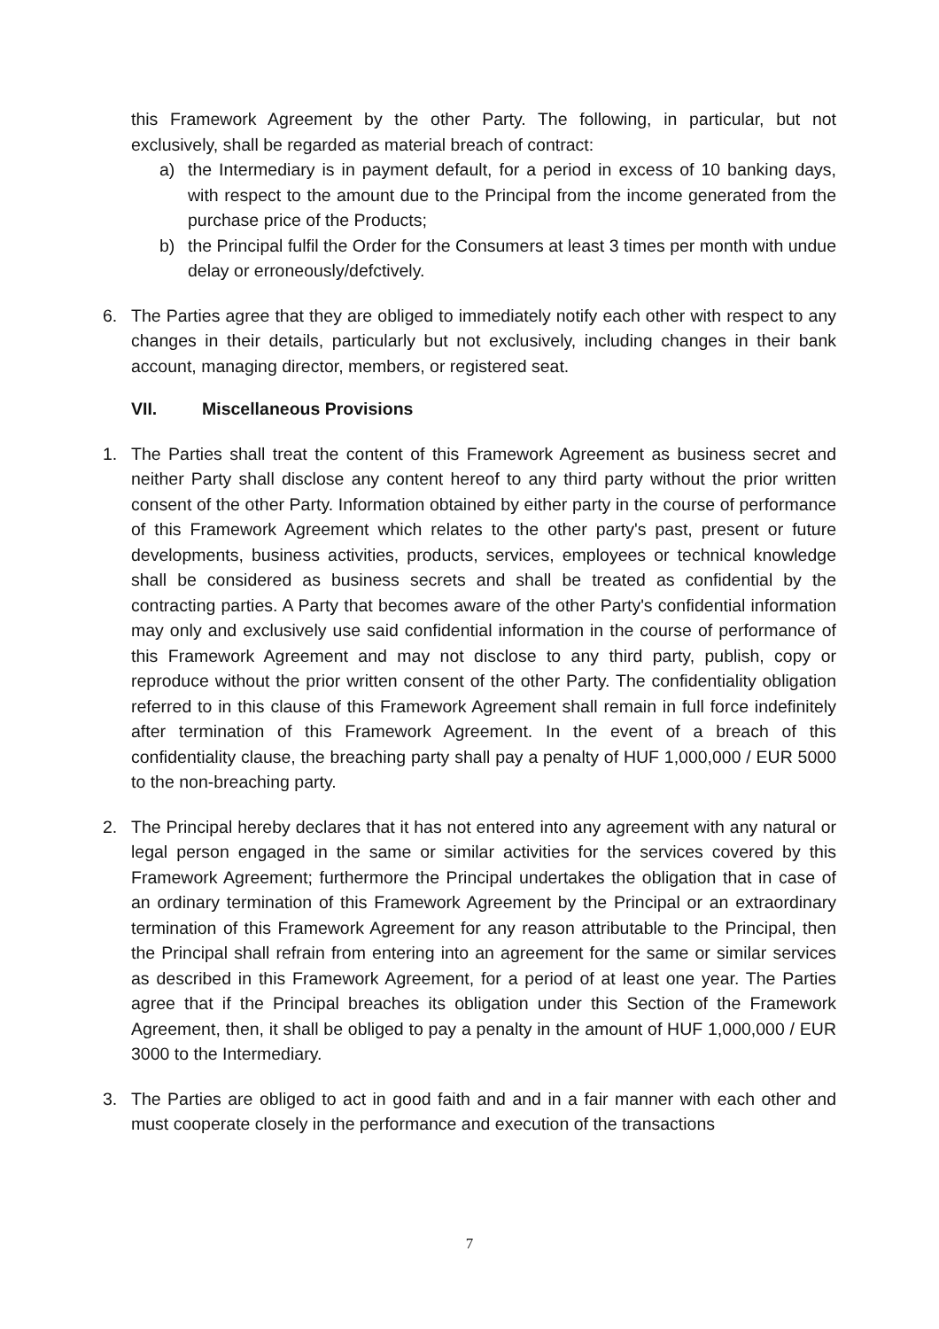this Framework Agreement by the other Party. The following, in particular, but not exclusively, shall be regarded as material breach of contract:
a) the Intermediary is in payment default, for a period in excess of 10 banking days, with respect to the amount due to the Principal from the income generated from the purchase price of the Products;
b) the Principal fulfil the Order for the Consumers at least 3 times per month with undue delay or erroneously/defctively.
6. The Parties agree that they are obliged to immediately notify each other with respect to any changes in their details, particularly but not exclusively, including changes in their bank account, managing director, members, or registered seat.
VII. Miscellaneous Provisions
1. The Parties shall treat the content of this Framework Agreement as business secret and neither Party shall disclose any content hereof to any third party without the prior written consent of the other Party. Information obtained by either party in the course of performance of this Framework Agreement which relates to the other party's past, present or future developments, business activities, products, services, employees or technical knowledge shall be considered as business secrets and shall be treated as confidential by the contracting parties. A Party that becomes aware of the other Party's confidential information may only and exclusively use said confidential information in the course of performance of this Framework Agreement and may not disclose to any third party, publish, copy or reproduce without the prior written consent of the other Party. The confidentiality obligation referred to in this clause of this Framework Agreement shall remain in full force indefinitely after termination of this Framework Agreement. In the event of a breach of this confidentiality clause, the breaching party shall pay a penalty of HUF 1,000,000 / EUR 5000 to the non-breaching party.
2. The Principal hereby declares that it has not entered into any agreement with any natural or legal person engaged in the same or similar activities for the services covered by this Framework Agreement; furthermore the Principal undertakes the obligation that in case of an ordinary termination of this Framework Agreement by the Principal or an extraordinary termination of this Framework Agreement for any reason attributable to the Principal, then the Principal shall refrain from entering into an agreement for the same or similar services as described in this Framework Agreement, for a period of at least one year. The Parties agree that if the Principal breaches its obligation under this Section of the Framework Agreement, then, it shall be obliged to pay a penalty in the amount of HUF 1,000,000 / EUR 3000 to the Intermediary.
3. The Parties are obliged to act in good faith and and in a fair manner with each other and must cooperate closely in the performance and execution of the transactions
7